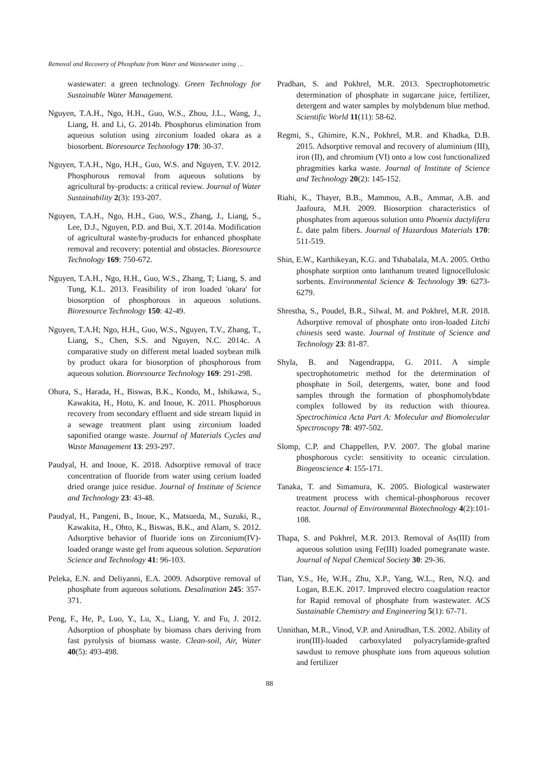Removal and Recovery of Phosphate from Water and Wastewater using …
wastewater: a green technology. Green Technology for Sustainable Water Management.
Nguyen, T.A.H., Ngo, H.H., Guo, W.S., Zhou, J.L., Wang, J., Liang, H. and Li, G. 2014b. Phosphorus elimination from aqueous solution using zirconium loaded okara as a biosorbent. Bioresource Technology 170: 30-37.
Nguyen, T.A.H., Ngo, H.H., Guo, W.S. and Nguyen, T.V. 2012. Phosphorous removal from aqueous solutions by agricultural by-products: a critical review. Journal of Water Sustainability 2(3): 193-207.
Nguyen, T.A.H., Ngo, H.H., Guo, W.S., Zhang, J., Liang, S., Lee, D.J., Nguyen, P.D. and Bui, X.T. 2014a. Modification of agricultural waste/by-products for enhanced phosphate removal and recovery: potential and obstacles. Bioresource Technology 169: 750-672.
Nguyen, T.A.H., Ngo, H.H., Guo, W.S., Zhang, T; Liang, S. and Tung, K.L. 2013. Feasibility of iron loaded 'okara' for biosorption of phosphorous in aqueous solutions. Bioresource Technology 150: 42-49.
Nguyen, T.A.H; Ngo, H.H., Guo, W.S., Nguyen, T.V., Zhang, T., Liang, S., Chen, S.S. and Nguyen, N.C. 2014c. A comparative study on different metal loaded soybean milk by product okara for biosorption of phosphorous from aqueous solution. Bioresource Technology 169: 291-298.
Ohura, S., Harada, H., Biswas, B.K., Kondo, M., Ishikawa, S., Kawakita, H., Hoto, K. and Inoue, K. 2011. Phosphorous recovery from secondary effluent and side stream liquid in a sewage treatment plant using zirconium loaded saponified orange waste. Journal of Materials Cycles and Waste Management 13: 293-297.
Paudyal, H. and Inoue, K. 2018. Adsorptive removal of trace concentration of fluoride from water using cerium loaded dried orange juice residue. Journal of Institute of Science and Technology 23: 43-48.
Paudyal, H., Pangeni, B., Inoue, K., Matsueda, M., Suzuki, R., Kawakita, H., Ohto, K., Biswas, B.K., and Alam, S. 2012. Adsorptive behavior of fluoride ions on Zirconium(IV)-loaded orange waste gel from aqueous solution. Separation Science and Technology 41: 96-103.
Peleka, E.N. and Deliyanni, E.A. 2009. Adsorptive removal of phosphate from aqueous solutions. Desalination 245: 357-371.
Peng, F., He, P., Luo, Y., Lu, X., Liang, Y. and Fu, J. 2012. Adsorption of phosphate by biomass chars deriving from fast pyrolysis of biomass waste. Clean-soil, Air, Water 40(5): 493-498.
Pradhan, S. and Pokhrel, M.R. 2013. Spectrophotometric determination of phosphate in sugarcane juice, fertilizer, detergent and water samples by molybdenum blue method. Scientific World 11(11): 58-62.
Regmi, S., Ghimire, K.N., Pokhrel, M.R. and Khadka, D.B. 2015. Adsorptive removal and recovery of aluminium (III), iron (II), and chromium (VI) onto a low cost functionalized phragmities karka waste. Journal of Institute of Science and Technology 20(2): 145-152.
Riahi, K., Thayer, B.B., Mammou, A.B., Ammar, A.B. and Jaafoura, M.H. 2009. Biosorption characteristics of phosphates from aqueous solution onto Phoenix dactylifera L. date palm fibers. Journal of Hazardous Materials 170: 511-519.
Shin, E.W., Karthikeyan, K.G. and Tshabalala, M.A. 2005. Ortho phosphate sorption onto lanthanum treated lignocellulosic sorbents. Environmental Science & Technology 39: 6273-6279.
Shrestha, S., Poudel, B.R., Silwal, M. and Pokhrel, M.R. 2018. Adsorptive removal of phosphate onto iron-loaded Litchi chinesis seed waste. Journal of Institute of Science and Technology 23: 81-87.
Shyla, B. and Nagendrappa, G. 2011. A simple spectrophotometric method for the determination of phosphate in Soil, detergents, water, bone and food samples through the formation of phosphomolybdate complex followed by its reduction with thiourea. Spectrochimica Acta Part A: Molecular and Biomolecular Spectroscopy 78: 497-502.
Slomp, C.P. and Chappellen, P.V. 2007. The global marine phosphorous cycle: sensitivity to oceanic circulation. Biogeoscience 4: 155-171.
Tanaka, T. and Simamura, K. 2005. Biological wastewater treatment process with chemical-phosphorous recover reactor. Journal of Environmental Biotechnology 4(2):101-108.
Thapa, S. and Pokhrel, M.R. 2013. Removal of As(III) from aqueous solution using Fe(III) loaded pomegranate waste. Journal of Nepal Chemical Society 30: 29-36.
Tian, Y.S., He, W.H., Zhu, X.P., Yang, W.L., Ren, N.Q. and Logan, B.E.K. 2017. Improved electro coagulation reactor for Rapid removal of phosphate from wastewater. ACS Sustainable Chemistry and Engineering 5(1): 67-71.
Unnithan, M.R., Vinod, V.P. and Anirudhan, T.S. 2002. Ability of iron(III)-loaded carboxylated polyacrylamide-grafted sawdust to remove phosphate ions from aqueous solution and fertilizer
88